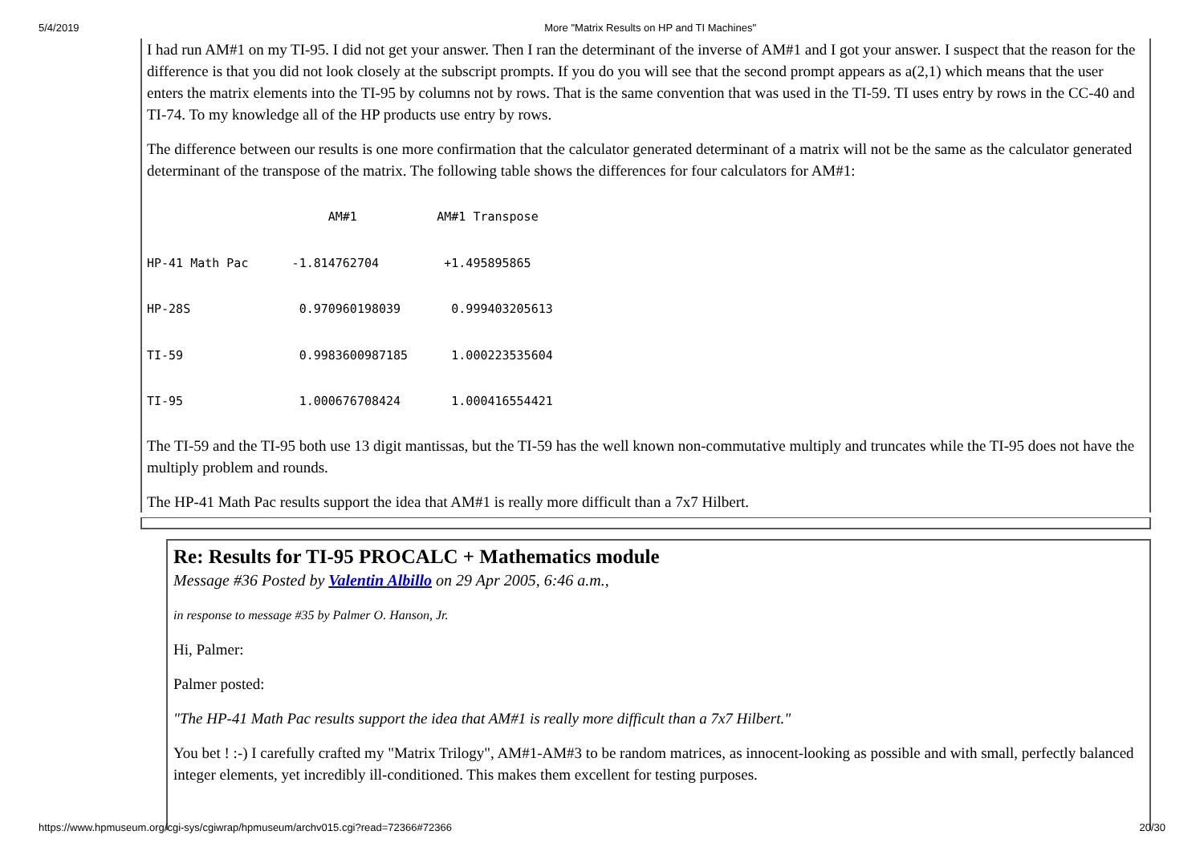5/4/2019 More "Matrix Results on HP and TI Machines"
I had run AM#1 on my TI-95. I did not get your answer. Then I ran the determinant of the inverse of AM#1 and I got your answer. I suspect that the reason for the difference is that you did not look closely at the subscript prompts. If you do you will see that the second prompt appears as a(2,1) which means that the user enters the matrix elements into the TI-95 by columns not by rows. That is the same convention that was used in the TI-59. TI uses entry by rows in the CC-40 and TI-74. To my knowledge all of the HP products use entry by rows.
The difference between our results is one more confirmation that the calculator generated determinant of a matrix will not be the same as the calculator generated determinant of the transpose of the matrix. The following table shows the differences for four calculators for AM#1:
                         AM#1           AM#1 Transpose
HP-41 Math Pac      -1.814762704         +1.495895865
HP-28S               0.970960198039       0.999403205613
TI-59                0.9983600987185      1.000223535604
TI-95                1.000676708424       1.000416554421
The TI-59 and the TI-95 both use 13 digit mantissas, but the TI-59 has the well known non-commutative multiply and truncates while the TI-95 does not have the multiply problem and rounds.
The HP-41 Math Pac results support the idea that AM#1 is really more difficult than a 7x7 Hilbert.
Re: Results for TI-95 PROCALC + Mathematics module
Message #36 Posted by Valentin Albillo on 29 Apr 2005, 6:46 a.m.,
in response to message #35 by Palmer O. Hanson, Jr.
Hi, Palmer:
Palmer posted:
"The HP-41 Math Pac results support the idea that AM#1 is really more difficult than a 7x7 Hilbert."
You bet ! :-) I carefully crafted my "Matrix Trilogy", AM#1-AM#3 to be random matrices, as innocent-looking as possible and with small, perfectly balanced integer elements, yet incredibly ill-conditioned. This makes them excellent for testing purposes.
https://www.hpmuseum.org/cgi-sys/cgiwrap/hpmuseum/archv015.cgi?read=72366#72366 20/30